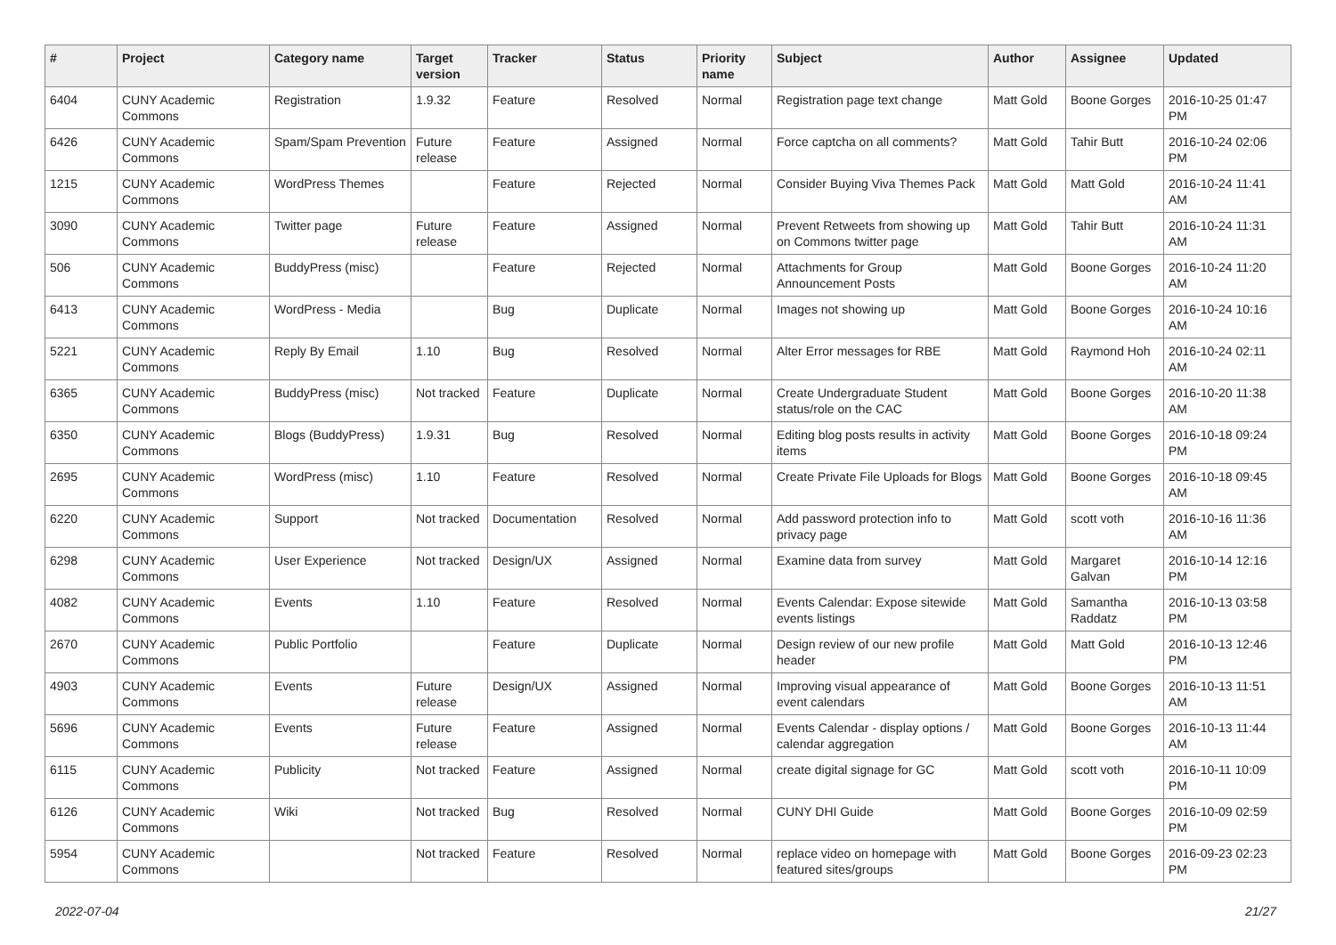| # | Project | Category name | Target version | Tracker | Status | Priority name | Subject | Author | Assignee | Updated |
| --- | --- | --- | --- | --- | --- | --- | --- | --- | --- | --- |
| 6404 | CUNY Academic Commons | Registration | 1.9.32 | Feature | Resolved | Normal | Registration page text change | Matt Gold | Boone Gorges | 2016-10-25 01:47 PM |
| 6426 | CUNY Academic Commons | Spam/Spam Prevention | Future release | Feature | Assigned | Normal | Force captcha on all comments? | Matt Gold | Tahir Butt | 2016-10-24 02:06 PM |
| 1215 | CUNY Academic Commons | WordPress Themes | | Feature | Rejected | Normal | Consider Buying Viva Themes Pack | Matt Gold | Matt Gold | 2016-10-24 11:41 AM |
| 3090 | CUNY Academic Commons | Twitter page | Future release | Feature | Assigned | Normal | Prevent Retweets from showing up on Commons twitter page | Matt Gold | Tahir Butt | 2016-10-24 11:31 AM |
| 506 | CUNY Academic Commons | BuddyPress (misc) | | Feature | Rejected | Normal | Attachments for Group Announcement Posts | Matt Gold | Boone Gorges | 2016-10-24 11:20 AM |
| 6413 | CUNY Academic Commons | WordPress - Media | | Bug | Duplicate | Normal | Images not showing up | Matt Gold | Boone Gorges | 2016-10-24 10:16 AM |
| 5221 | CUNY Academic Commons | Reply By Email | 1.10 | Bug | Resolved | Normal | Alter Error messages for RBE | Matt Gold | Raymond Hoh | 2016-10-24 02:11 AM |
| 6365 | CUNY Academic Commons | BuddyPress (misc) | Not tracked | Feature | Duplicate | Normal | Create Undergraduate Student status/role on the CAC | Matt Gold | Boone Gorges | 2016-10-20 11:38 AM |
| 6350 | CUNY Academic Commons | Blogs (BuddyPress) | 1.9.31 | Bug | Resolved | Normal | Editing blog posts results in activity items | Matt Gold | Boone Gorges | 2016-10-18 09:24 PM |
| 2695 | CUNY Academic Commons | WordPress (misc) | 1.10 | Feature | Resolved | Normal | Create Private File Uploads for Blogs | Matt Gold | Boone Gorges | 2016-10-18 09:45 AM |
| 6220 | CUNY Academic Commons | Support | Not tracked | Documentation | Resolved | Normal | Add password protection info to privacy page | Matt Gold | scott voth | 2016-10-16 11:36 AM |
| 6298 | CUNY Academic Commons | User Experience | Not tracked | Design/UX | Assigned | Normal | Examine data from survey | Matt Gold | Margaret Galvan | 2016-10-14 12:16 PM |
| 4082 | CUNY Academic Commons | Events | 1.10 | Feature | Resolved | Normal | Events Calendar: Expose sitewide events listings | Matt Gold | Samantha Raddatz | 2016-10-13 03:58 PM |
| 2670 | CUNY Academic Commons | Public Portfolio | | Feature | Duplicate | Normal | Design review of our new profile header | Matt Gold | Matt Gold | 2016-10-13 12:46 PM |
| 4903 | CUNY Academic Commons | Events | Future release | Design/UX | Assigned | Normal | Improving visual appearance of event calendars | Matt Gold | Boone Gorges | 2016-10-13 11:51 AM |
| 5696 | CUNY Academic Commons | Events | Future release | Feature | Assigned | Normal | Events Calendar - display options / calendar aggregation | Matt Gold | Boone Gorges | 2016-10-13 11:44 AM |
| 6115 | CUNY Academic Commons | Publicity | Not tracked | Feature | Assigned | Normal | create digital signage for GC | Matt Gold | scott voth | 2016-10-11 10:09 PM |
| 6126 | CUNY Academic Commons | Wiki | Not tracked | Bug | Resolved | Normal | CUNY DHI Guide | Matt Gold | Boone Gorges | 2016-10-09 02:59 PM |
| 5954 | CUNY Academic Commons | | Not tracked | Feature | Resolved | Normal | replace video on homepage with featured sites/groups | Matt Gold | Boone Gorges | 2016-09-23 02:23 PM |
2022-07-04 21/27